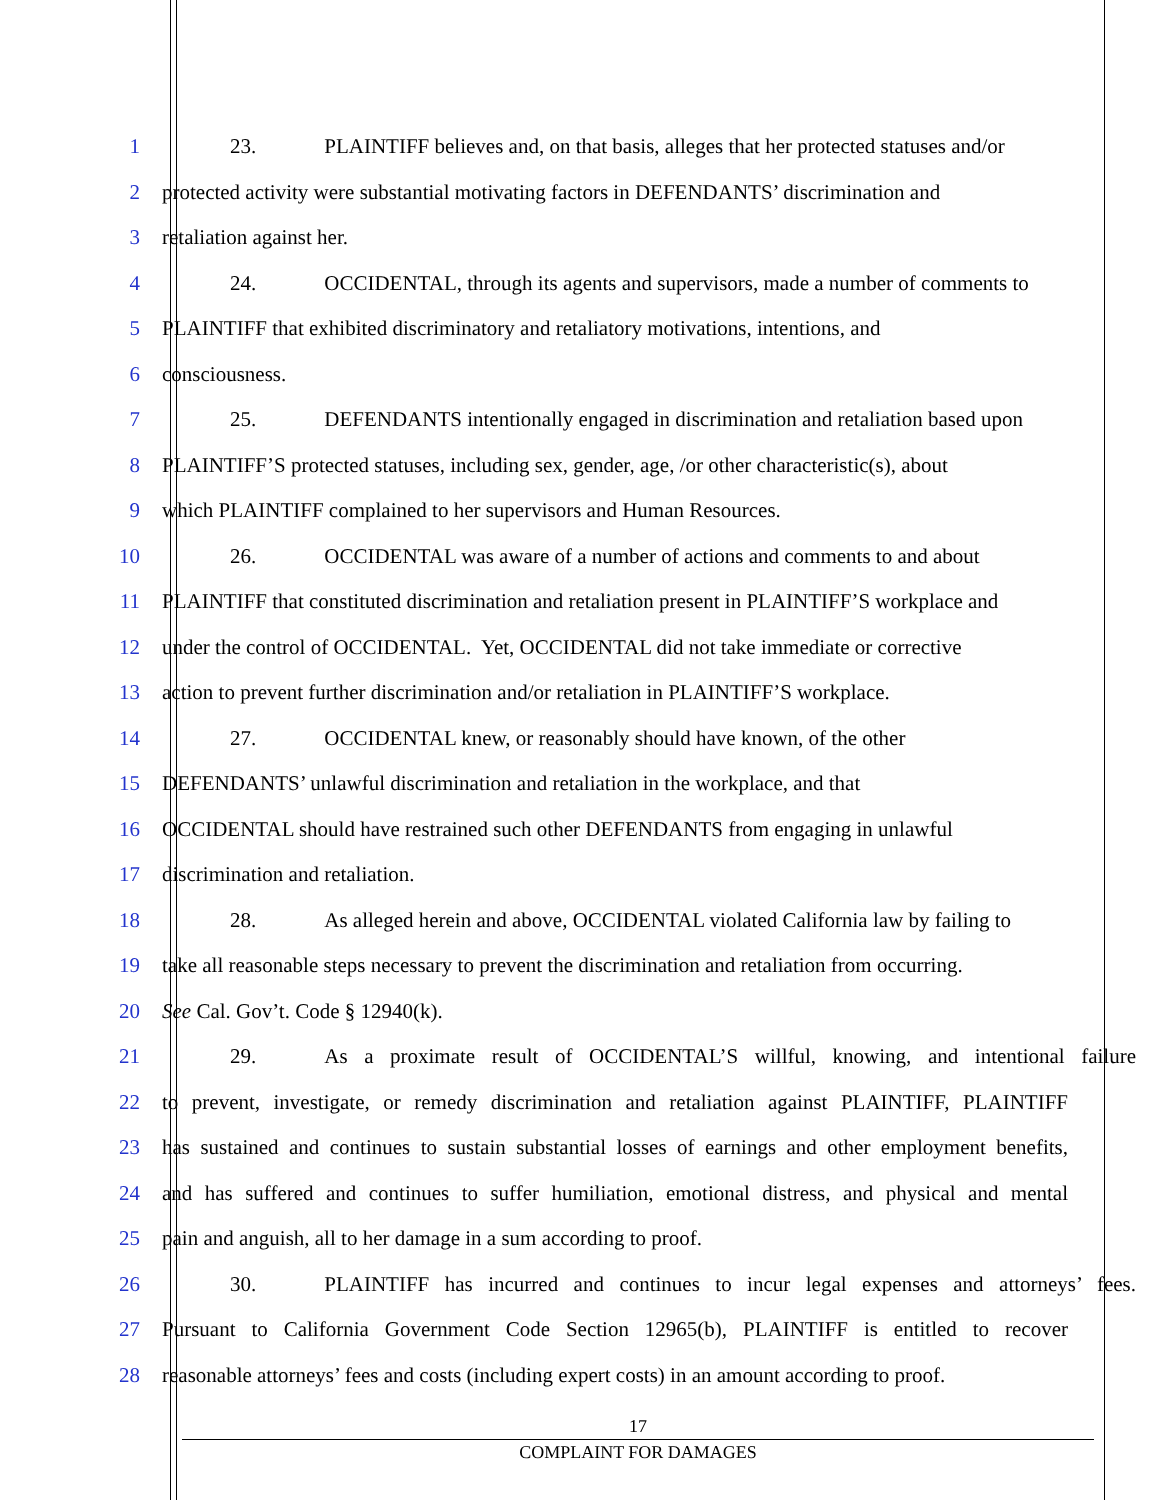1 23. PLAINTIFF believes and, on that basis, alleges that her protected statuses and/or
2 protected activity were substantial motivating factors in DEFENDANTS’ discrimination and
3 retaliation against her.
4 24. OCCIDENTAL, through its agents and supervisors, made a number of comments to
5 PLAINTIFF that exhibited discriminatory and retaliatory motivations, intentions, and
6 consciousness.
7 25. DEFENDANTS intentionally engaged in discrimination and retaliation based upon
8 PLAINTIFF’S protected statuses, including sex, gender, age, /or other characteristic(s), about
9 which PLAINTIFF complained to her supervisors and Human Resources.
10 26. OCCIDENTAL was aware of a number of actions and comments to and about
11 PLAINTIFF that constituted discrimination and retaliation present in PLAINTIFF’S workplace and
12 under the control of OCCIDENTAL. Yet, OCCIDENTAL did not take immediate or corrective
13 action to prevent further discrimination and/or retaliation in PLAINTIFF’S workplace.
14 27. OCCIDENTAL knew, or reasonably should have known, of the other
15 DEFENDANTS’ unlawful discrimination and retaliation in the workplace, and that
16 OCCIDENTAL should have restrained such other DEFENDANTS from engaging in unlawful
17 discrimination and retaliation.
18 28. As alleged herein and above, OCCIDENTAL violated California law by failing to
19 take all reasonable steps necessary to prevent the discrimination and retaliation from occurring.
20 See Cal. Gov’t. Code § 12940(k).
21 29. As a proximate result of OCCIDENTAL’S willful, knowing, and intentional failure
22 to prevent, investigate, or remedy discrimination and retaliation against PLAINTIFF, PLAINTIFF
23 has sustained and continues to sustain substantial losses of earnings and other employment benefits,
24 and has suffered and continues to suffer humiliation, emotional distress, and physical and mental
25 pain and anguish, all to her damage in a sum according to proof.
26 30. PLAINTIFF has incurred and continues to incur legal expenses and attorneys’ fees.
27 Pursuant to California Government Code Section 12965(b), PLAINTIFF is entitled to recover
28 reasonable attorneys’ fees and costs (including expert costs) in an amount according to proof.
17
COMPLAINT FOR DAMAGES